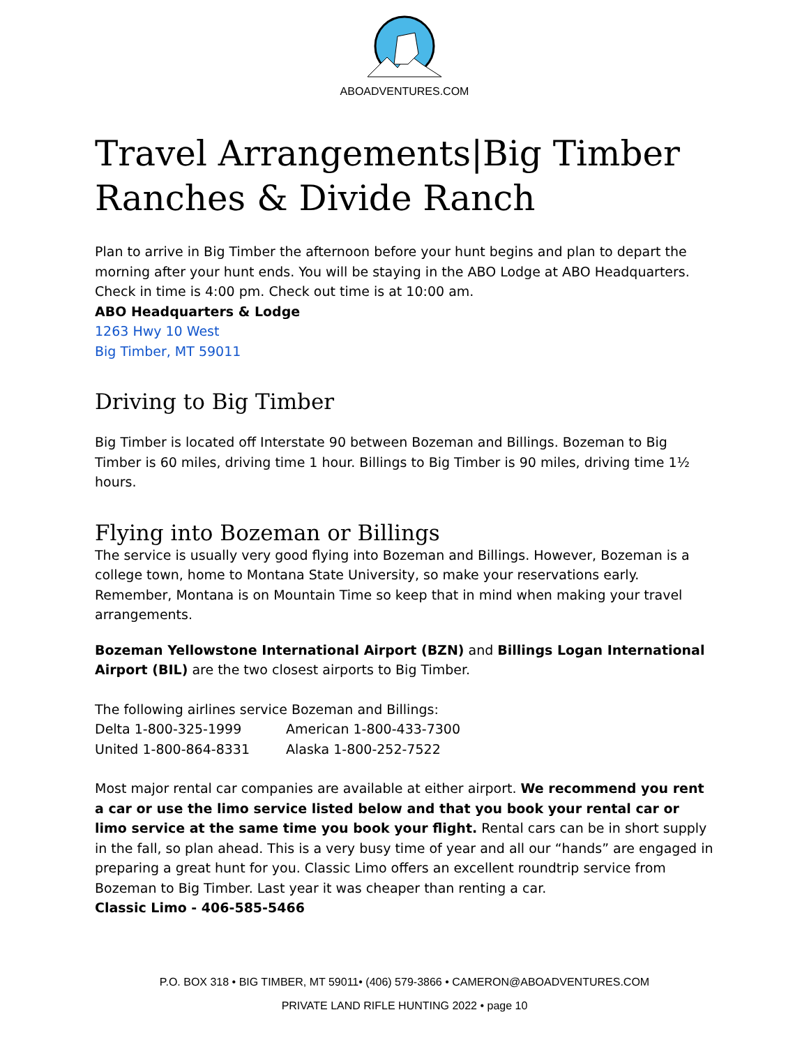ABOADVENTURES.COM
Travel Arrangements|Big Timber Ranches & Divide Ranch
Plan to arrive in Big Timber the afternoon before your hunt begins and plan to depart the morning after your hunt ends. You will be staying in the ABO Lodge at ABO Headquarters. Check in time is 4:00 pm. Check out time is at 10:00 am.
ABO Headquarters & Lodge
1263 Hwy 10 West
Big Timber, MT 59011
Driving to Big Timber
Big Timber is located off Interstate 90 between Bozeman and Billings. Bozeman to Big Timber is 60 miles, driving time 1 hour. Billings to Big Timber is 90 miles, driving time 1½ hours.
Flying into Bozeman or Billings
The service is usually very good flying into Bozeman and Billings. However, Bozeman is a college town, home to Montana State University, so make your reservations early. Remember, Montana is on Mountain Time so keep that in mind when making your travel arrangements.
Bozeman Yellowstone International Airport (BZN) and Billings Logan International Airport (BIL) are the two closest airports to Big Timber.
The following airlines service Bozeman and Billings:
| Delta 1-800-325-1999 | American 1-800-433-7300 |
| United 1-800-864-8331 | Alaska 1-800-252-7522 |
Most major rental car companies are available at either airport. We recommend you rent a car or use the limo service listed below and that you book your rental car or limo service at the same time you book your flight. Rental cars can be in short supply in the fall, so plan ahead. This is a very busy time of year and all our “hands” are engaged in preparing a great hunt for you. Classic Limo offers an excellent roundtrip service from Bozeman to Big Timber. Last year it was cheaper than renting a car.
Classic Limo - 406-585-5466
P.O. BOX 318 • BIG TIMBER, MT 59011• (406) 579-3866 • CAMERON@ABOADVENTURES.COM
PRIVATE LAND RIFLE HUNTING 2022 • page 10